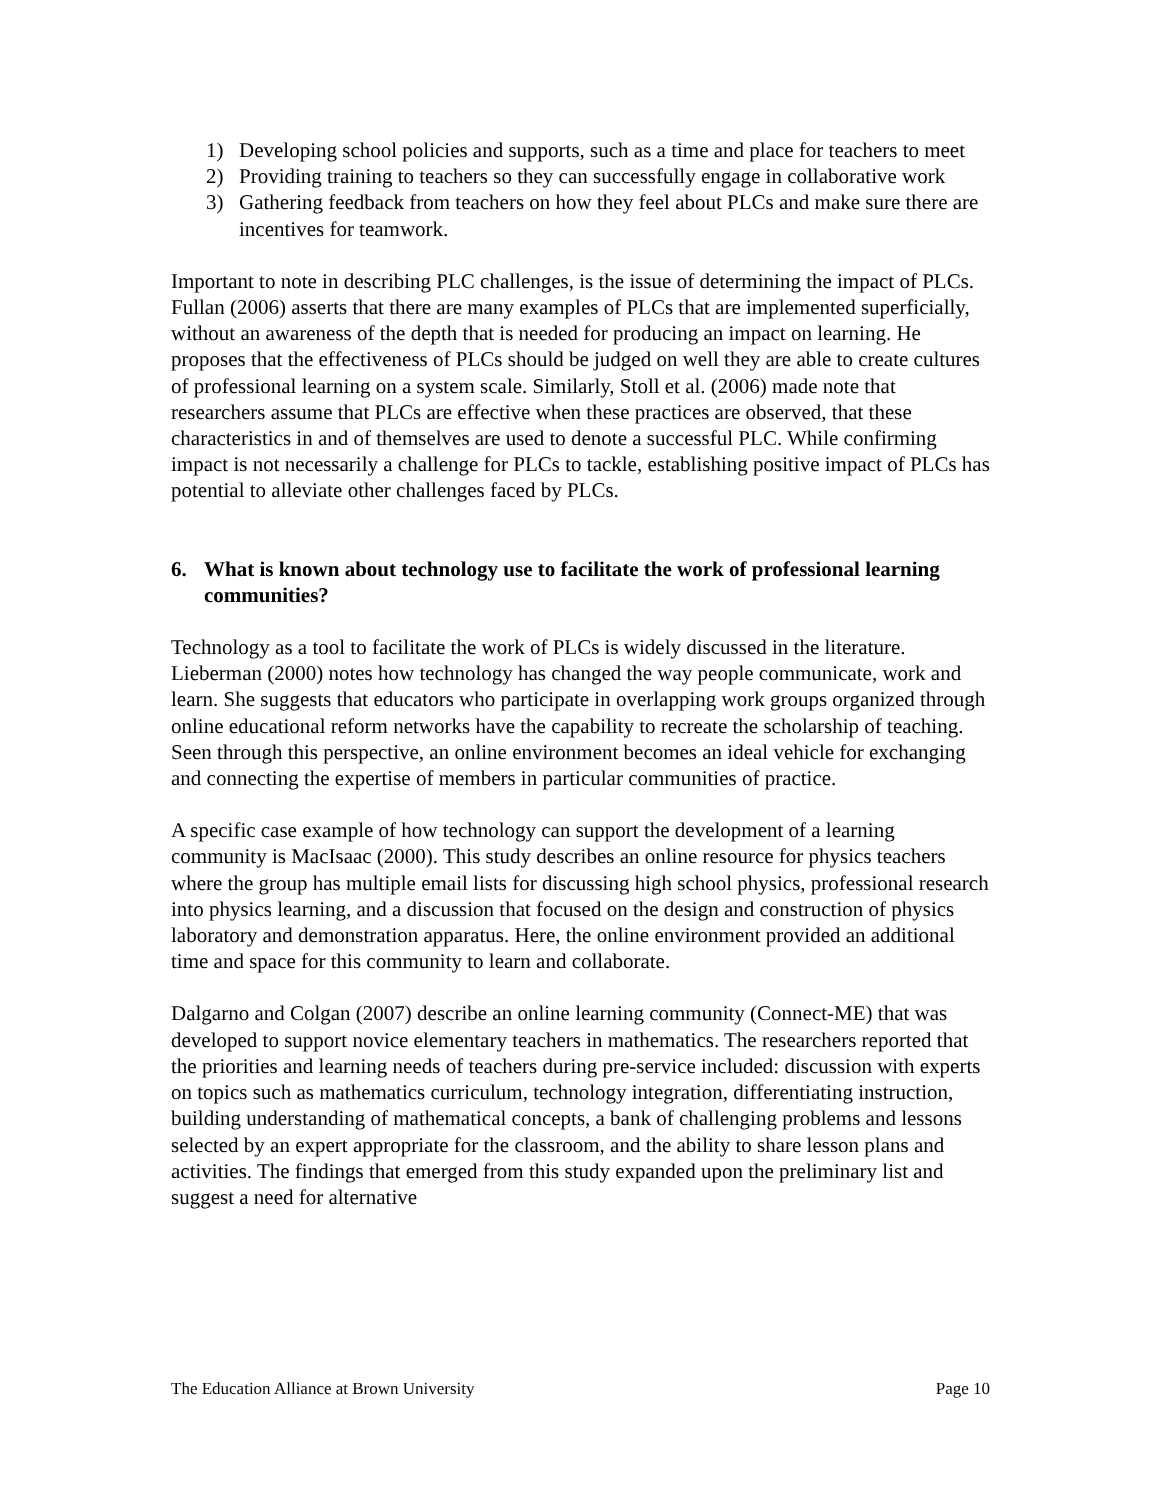1) Developing school policies and supports, such as a time and place for teachers to meet
2) Providing training to teachers so they can successfully engage in collaborative work
3) Gathering feedback from teachers on how they feel about PLCs and make sure there are incentives for teamwork.
Important to note in describing PLC challenges, is the issue of determining the impact of PLCs. Fullan (2006) asserts that there are many examples of PLCs that are implemented superficially, without an awareness of the depth that is needed for producing an impact on learning. He proposes that the effectiveness of PLCs should be judged on well they are able to create cultures of professional learning on a system scale. Similarly, Stoll et al. (2006) made note that researchers assume that PLCs are effective when these practices are observed, that these characteristics in and of themselves are used to denote a successful PLC. While confirming impact is not necessarily a challenge for PLCs to tackle, establishing positive impact of PLCs has potential to alleviate other challenges faced by PLCs.
6. What is known about technology use to facilitate the work of professional learning communities?
Technology as a tool to facilitate the work of PLCs is widely discussed in the literature. Lieberman (2000) notes how technology has changed the way people communicate, work and learn. She suggests that educators who participate in overlapping work groups organized through online educational reform networks have the capability to recreate the scholarship of teaching. Seen through this perspective, an online environment becomes an ideal vehicle for exchanging and connecting the expertise of members in particular communities of practice.
A specific case example of how technology can support the development of a learning community is MacIsaac (2000). This study describes an online resource for physics teachers where the group has multiple email lists for discussing high school physics, professional research into physics learning, and a discussion that focused on the design and construction of physics laboratory and demonstration apparatus. Here, the online environment provided an additional time and space for this community to learn and collaborate.
Dalgarno and Colgan (2007) describe an online learning community (Connect-ME) that was developed to support novice elementary teachers in mathematics. The researchers reported that the priorities and learning needs of teachers during pre-service included: discussion with experts on topics such as mathematics curriculum, technology integration, differentiating instruction, building understanding of mathematical concepts, a bank of challenging problems and lessons selected by an expert appropriate for the classroom, and the ability to share lesson plans and activities. The findings that emerged from this study expanded upon the preliminary list and suggest a need for alternative
The Education Alliance at Brown University Page 10